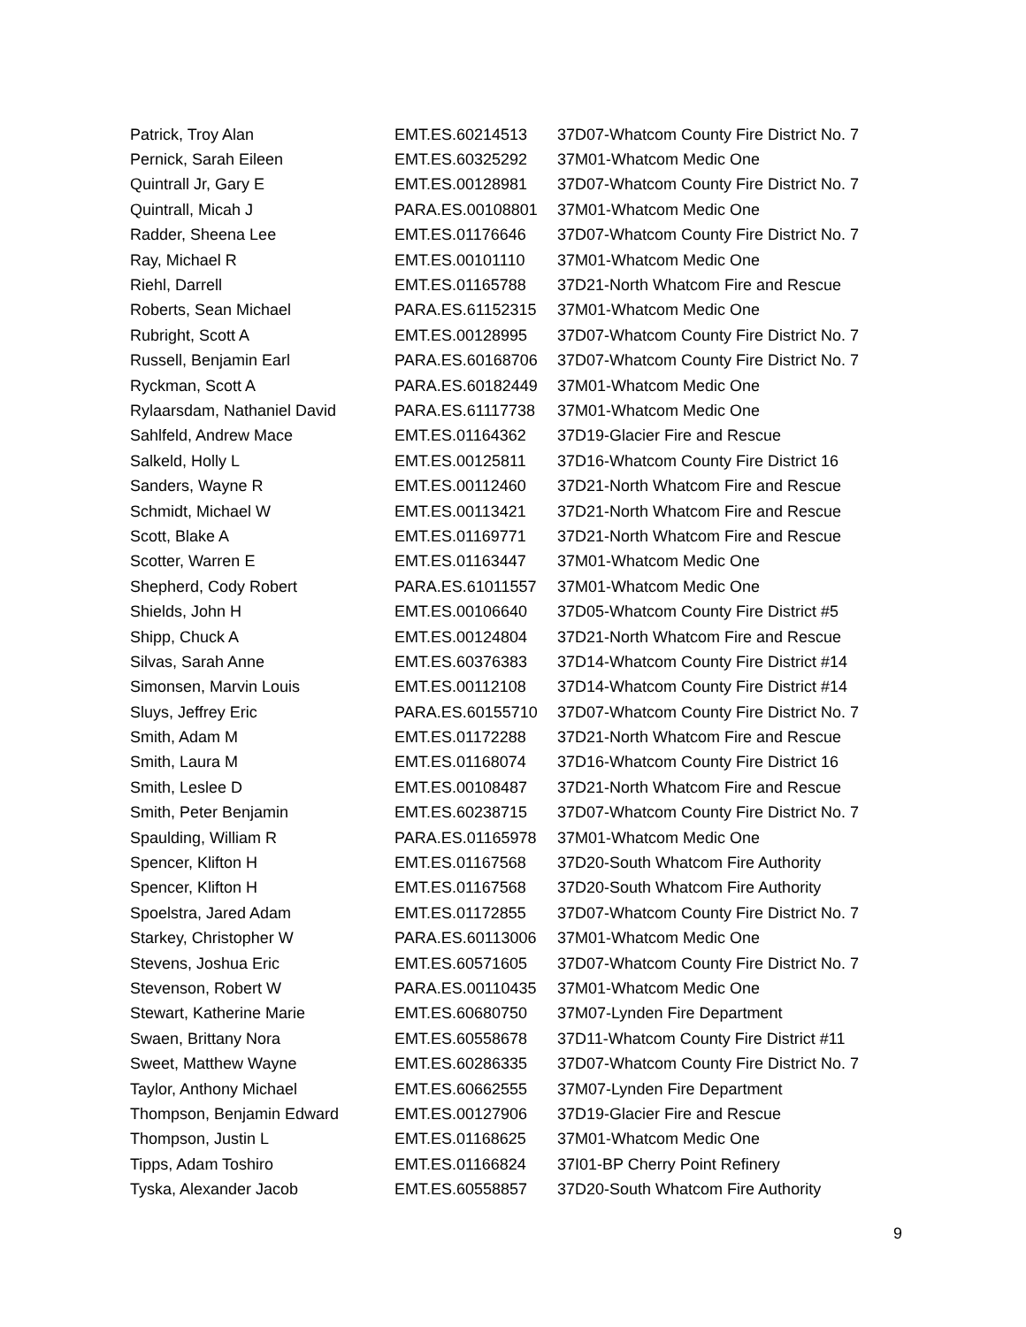| Patrick, Troy Alan | EMT.ES.60214513 | 37D07-Whatcom County Fire District No. 7 |
| Pernick, Sarah Eileen | EMT.ES.60325292 | 37M01-Whatcom Medic One |
| Quintrall Jr, Gary E | EMT.ES.00128981 | 37D07-Whatcom County Fire District No. 7 |
| Quintrall, Micah J | PARA.ES.00108801 | 37M01-Whatcom Medic One |
| Radder, Sheena Lee | EMT.ES.01176646 | 37D07-Whatcom County Fire District No. 7 |
| Ray, Michael R | EMT.ES.00101110 | 37M01-Whatcom Medic One |
| Riehl, Darrell | EMT.ES.01165788 | 37D21-North Whatcom Fire and Rescue |
| Roberts, Sean Michael | PARA.ES.61152315 | 37M01-Whatcom Medic One |
| Rubright, Scott A | EMT.ES.00128995 | 37D07-Whatcom County Fire District No. 7 |
| Russell, Benjamin Earl | PARA.ES.60168706 | 37D07-Whatcom County Fire District No. 7 |
| Ryckman, Scott A | PARA.ES.60182449 | 37M01-Whatcom Medic One |
| Rylaarsdam, Nathaniel David | PARA.ES.61117738 | 37M01-Whatcom Medic One |
| Sahlfeld, Andrew Mace | EMT.ES.01164362 | 37D19-Glacier Fire and Rescue |
| Salkeld, Holly L | EMT.ES.00125811 | 37D16-Whatcom County Fire District 16 |
| Sanders, Wayne R | EMT.ES.00112460 | 37D21-North Whatcom Fire and Rescue |
| Schmidt, Michael W | EMT.ES.00113421 | 37D21-North Whatcom Fire and Rescue |
| Scott, Blake A | EMT.ES.01169771 | 37D21-North Whatcom Fire and Rescue |
| Scotter, Warren E | EMT.ES.01163447 | 37M01-Whatcom Medic One |
| Shepherd, Cody Robert | PARA.ES.61011557 | 37M01-Whatcom Medic One |
| Shields, John H | EMT.ES.00106640 | 37D05-Whatcom County Fire District #5 |
| Shipp, Chuck A | EMT.ES.00124804 | 37D21-North Whatcom Fire and Rescue |
| Silvas, Sarah Anne | EMT.ES.60376383 | 37D14-Whatcom County Fire District #14 |
| Simonsen, Marvin Louis | EMT.ES.00112108 | 37D14-Whatcom County Fire District #14 |
| Sluys, Jeffrey Eric | PARA.ES.60155710 | 37D07-Whatcom County Fire District No. 7 |
| Smith, Adam M | EMT.ES.01172288 | 37D21-North Whatcom Fire and Rescue |
| Smith, Laura M | EMT.ES.01168074 | 37D16-Whatcom County Fire District 16 |
| Smith, Leslee D | EMT.ES.00108487 | 37D21-North Whatcom Fire and Rescue |
| Smith, Peter Benjamin | EMT.ES.60238715 | 37D07-Whatcom County Fire District No. 7 |
| Spaulding, William R | PARA.ES.01165978 | 37M01-Whatcom Medic One |
| Spencer, Klifton H | EMT.ES.01167568 | 37D20-South Whatcom Fire Authority |
| Spencer, Klifton H | EMT.ES.01167568 | 37D20-South Whatcom Fire Authority |
| Spoelstra, Jared Adam | EMT.ES.01172855 | 37D07-Whatcom County Fire District No. 7 |
| Starkey, Christopher W | PARA.ES.60113006 | 37M01-Whatcom Medic One |
| Stevens, Joshua Eric | EMT.ES.60571605 | 37D07-Whatcom County Fire District No. 7 |
| Stevenson, Robert W | PARA.ES.00110435 | 37M01-Whatcom Medic One |
| Stewart, Katherine Marie | EMT.ES.60680750 | 37M07-Lynden Fire Department |
| Swaen, Brittany Nora | EMT.ES.60558678 | 37D11-Whatcom County Fire District #11 |
| Sweet, Matthew Wayne | EMT.ES.60286335 | 37D07-Whatcom County Fire District No. 7 |
| Taylor, Anthony Michael | EMT.ES.60662555 | 37M07-Lynden Fire Department |
| Thompson, Benjamin Edward | EMT.ES.00127906 | 37D19-Glacier Fire and Rescue |
| Thompson, Justin L | EMT.ES.01168625 | 37M01-Whatcom Medic One |
| Tipps, Adam Toshiro | EMT.ES.01166824 | 37I01-BP Cherry Point Refinery |
| Tyska, Alexander Jacob | EMT.ES.60558857 | 37D20-South Whatcom Fire Authority |
9